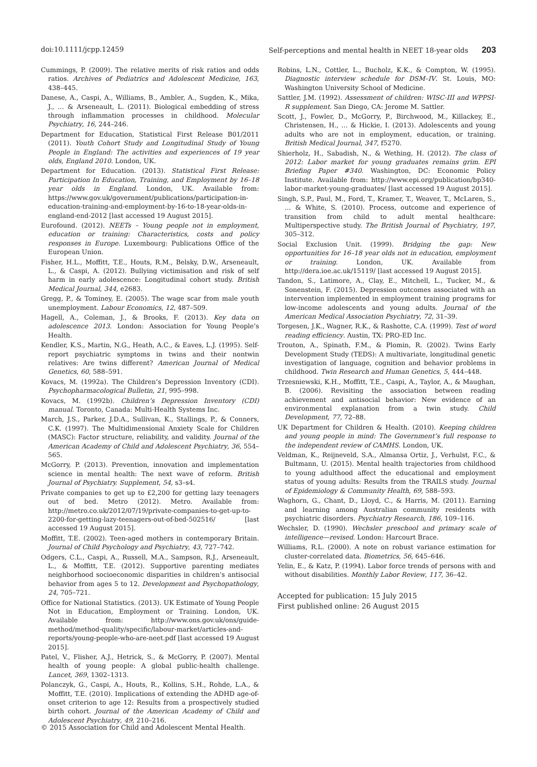doi:10.1111/jcpp.12459 Self-perceptions and mental health in NEET 18-year olds 203
Cummings, P. (2009). The relative merits of risk ratios and odds ratios. Archives of Pediatrics and Adolescent Medicine, 163, 438–445.
Danese, A., Caspi, A., Williams, B., Ambler, A., Sugden, K., Mika, J., … & Arseneault, L. (2011). Biological embedding of stress through inflammation processes in childhood. Molecular Psychiatry, 16, 244–246.
Department for Education, Statistical First Release B01/2011 (2011). Youth Cohort Study and Longitudinal Study of Young People in England: The activities and experiences of 19 year olds, England 2010. London, UK.
Department for Education. (2013). Statistical First Release: Participation In Education, Training, and Employment by 16–18 year olds in England. London, UK. Available from: https://www.gov.uk/government/publications/participation-in-education-training-and-employment-by-16-to-18-year-olds-in-england-end-2012 [last accessed 19 August 2015].
Eurofound. (2012). NEETs – Young people not in employment, education or training: Characteristics, costs and policy responses in Europe. Luxembourg: Publications Office of the European Union.
Fisher, H.L., Moffitt, T.E., Houts, R.M., Belsky, D.W., Arseneault, L., & Caspi, A. (2012). Bullying victimisation and risk of self harm in early adolescence: Longitudinal cohort study. British Medical Journal, 344, e2683.
Gregg, P., & Tominey, E. (2005). The wage scar from male youth unemployment. Labour Economics, 12, 487–509.
Hagell, A., Coleman, J., & Brooks, F. (2013). Key data on adolescence 2013. London: Association for Young People’s Health.
Kendler, K.S., Martin, N.G., Heath, A.C., & Eaves, L.J. (1995). Self-report psychiatric symptoms in twins and their nontwin relatives: Are twins different? American Journal of Medical Genetics, 60, 588–591.
Kovacs, M. (1992a). The Children’s Depression Inventory (CDI). Psychopharmacological Bulletin, 21, 995–998.
Kovacs, M. (1992b). Children’s Depression Inventory (CDI) manual. Toronto, Canada: Multi-Health Systems Inc.
March, J.S., Parker, J.D.A., Sullivan, K., Stallings, P., & Conners, C.K. (1997). The Multidimensional Anxiety Scale for Children (MASC): Factor structure, reliability, and validity. Journal of the American Academy of Child and Adolescent Psychiatry, 36, 554–565.
McGorry, P. (2013). Prevention, innovation and implementation science in mental health: The next wave of reform. British Journal of Psychiatry. Supplement, 54, s3–s4.
Private companies to get up to £2,200 for getting lazy teenagers out of bed. Metro (2012). Metro. Available from: http://metro.co.uk/2012/07/19/private-companies-to-get-up-to-2200-for-getting-lazy-teenagers-out-of-bed-502516/ [last accessed 19 August 2015].
Moffitt, T.E. (2002). Teen-aged mothers in contemporary Britain. Journal of Child Psychology and Psychiatry, 43, 727–742.
Odgers, C.L., Caspi, A., Russell, M.A., Sampson, R.J., Arseneault, L., & Moffitt, T.E. (2012). Supportive parenting mediates neighborhood socioeconomic disparities in children’s antisocial behavior from ages 5 to 12. Development and Psychopathology, 24, 705–721.
Office for National Statistics. (2013). UK Estimate of Young People Not in Education, Employment or Training. London, UK. Available from: http://www.ons.gov.uk/ons/guide-method/method-quality/specific/labour-market/articles-and-reports/young-people-who-are-neet.pdf [last accessed 19 August 2015].
Patel, V., Flisher, A.J., Hetrick, S., & McGorry, P. (2007). Mental health of young people: A global public-health challenge. Lancet, 369, 1302–1313.
Polanczyk, G., Caspi, A., Houts, R., Kollins, S.H., Rohde, L.A., & Moffitt, T.E. (2010). Implications of extending the ADHD age-of-onset criterion to age 12: Results from a prospectively studied birth cohort. Journal of the American Academy of Child and Adolescent Psychiatry, 49, 210–216.
Robins, L.N., Cottler, L., Bucholz, K.K., & Compton, W. (1995). Diagnostic interview schedule for DSM–IV. St. Louis, MO: Washington University School of Medicine.
Sattler, J.M. (1992). Assessment of children: WISC-III and WPPSI-R supplement. San Diego, CA: Jerome M. Sattler.
Scott, J., Fowler, D., McGorry, P., Birchwood, M., Killackey, E., Christensen, H., … & Hickie, I. (2013). Adolescents and young adults who are not in employment, education, or training. British Medical Journal, 347, f5270.
Shierholz, H., Sabadish, N., & Wething, H. (2012). The class of 2012: Labor market for young graduates remains grim. EPI Briefing Paper #340. Washington, DC: Economic Policy Institute. Available from: http://www.epi.org/publication/bp340-labor-market-young-graduates/ [last accessed 19 August 2015].
Singh, S.P., Paul, M., Ford, T., Kramer, T., Weaver, T., McLaren, S., … & White, S. (2010). Process, outcome and experience of transition from child to adult mental healthcare: Multiperspective study. The British Journal of Psychiatry, 197, 305–312.
Social Exclusion Unit. (1999). Bridging the gap: New opportunities for 16–18 year olds not in education, employment or training. London, UK. Available from http://dera.ioe.ac.uk/15119/ [last accessed 19 August 2015].
Tandon, S., Latimore, A., Clay, E., Mitchell, L., Tucker, M., & Sonenstein, F. (2015). Depression outcomes associated with an intervention implemented in employment training programs for low-income adolescents and young adults. Journal of the American Medical Association Psychiatry, 72, 31–39.
Torgesen, J.K., Wagner, R.K., & Rashotte, C.A. (1999). Test of word reading efficiency. Austin, TX: PRO-ED Inc.
Trouton, A., Spinath, F.M., & Plomin, R. (2002). Twins Early Development Study (TEDS): A multivariate, longitudinal genetic investigation of language, cognition and behavior problems in childhood. Twin Research and Human Genetics, 5, 444–448.
Trzesniewski, K.H., Moffitt, T.E., Caspi, A., Taylor, A., & Maughan, B. (2006). Revisiting the association between reading achievement and antisocial behavior: New evidence of an environmental explanation from a twin study. Child Development, 77, 72–88.
UK Department for Children & Health. (2010). Keeping children and young people in mind: The Government’s full response to the independent review of CAMHS. London, UK.
Veldman, K., Reijneveld, S.A., Almansa Ortiz, J., Verhulst, F.C., & Bultmann, U. (2015). Mental health trajectories from childhood to young adulthood affect the educational and employment status of young adults: Results from the TRAILS study. Journal of Epidemiology & Community Health, 69, 588–593.
Waghorn, G., Chant, D., Lloyd, C., & Harris, M. (2011). Earning and learning among Australian community residents with psychiatric disorders. Psychiatry Research, 186, 109–116.
Wechsler, D. (1990). Wechsler preschool and primary scale of intelligence—revised. London: Harcourt Brace.
Williams, R.L. (2000). A note on robust variance estimation for cluster-correlated data. Biometrics, 56, 645–646.
Yelin, E., & Katz, P. (1994). Labor force trends of persons with and without disabilities. Monthly Labor Review, 117, 36–42.
Accepted for publication: 15 July 2015
First published online: 26 August 2015
© 2015 Association for Child and Adolescent Mental Health.